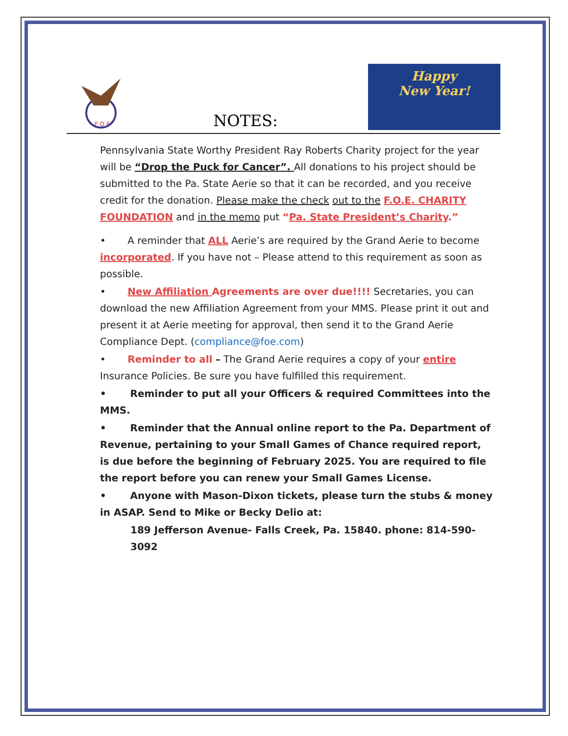F O E
NOTES:
Happy
New Year!
Pennsylvania State Worthy President Ray Roberts Charity project for the year will be “Drop the Puck for Cancer”. All donations to his project should be submitted to the Pa. State Aerie so that it can be recorded, and you receive credit for the donation. Please make the check out to the F.O.E. CHARITY FOUNDATION and in the memo put “Pa. State President’s Charity.”
• A reminder that ALL Aerie’s are required by the Grand Aerie to become incorporated. If you have not – Please attend to this requirement as soon as possible.
• New Affiliation Agreements are over due!!!! Secretaries, you can download the new Affiliation Agreement from your MMS. Please print it out and present it at Aerie meeting for approval, then send it to the Grand Aerie Compliance Dept. (compliance@foe.com)
• Reminder to all – The Grand Aerie requires a copy of your entire Insurance Policies. Be sure you have fulfilled this requirement.
• Reminder to put all your Officers & required Committees into the MMS.
• Reminder that the Annual online report to the Pa. Department of Revenue, pertaining to your Small Games of Chance required report, is due before the beginning of February 2025. You are required to file the report before you can renew your Small Games License.
• Anyone with Mason-Dixon tickets, please turn the stubs & money in ASAP. Send to Mike or Becky Delio at:
189 Jefferson Avenue- Falls Creek, Pa. 15840. phone: 814-590-3092